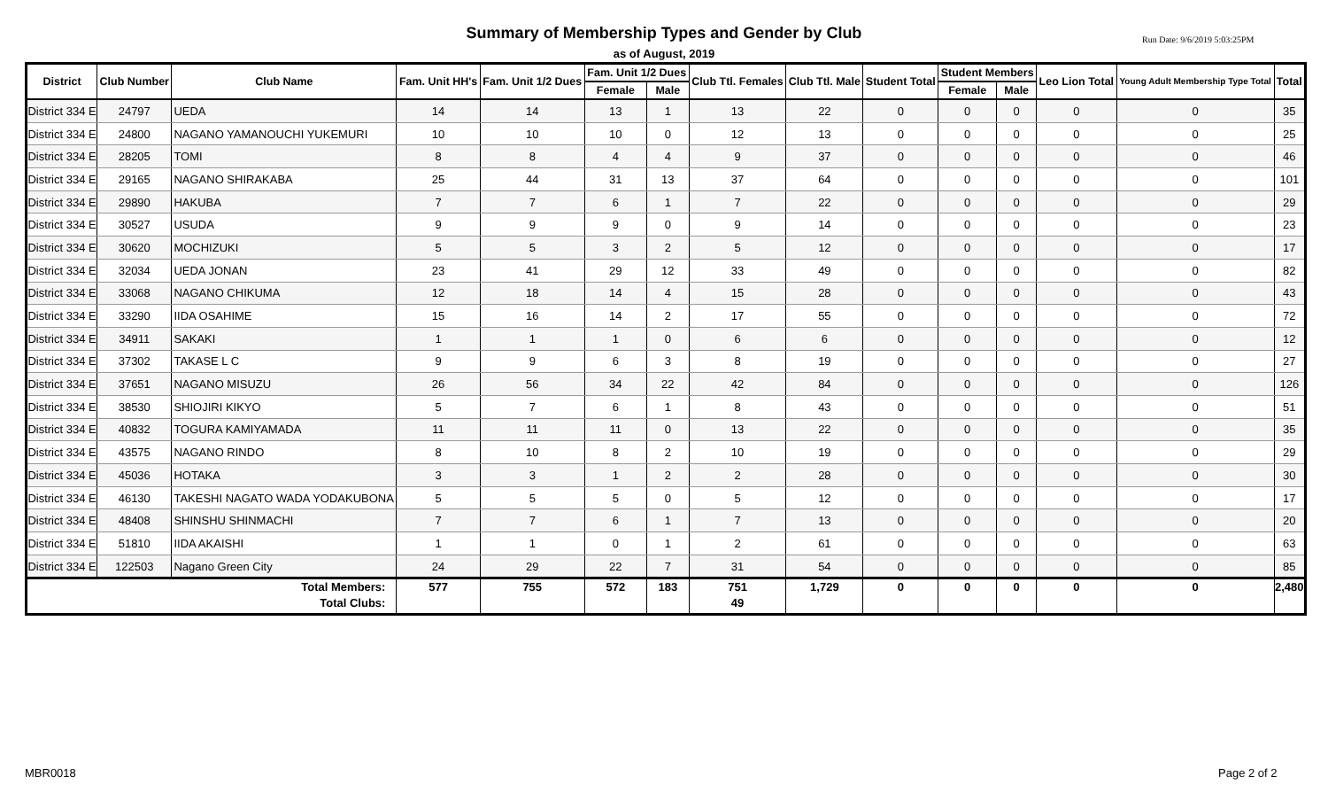Summary of Membership Types and Gender by Club
as of August, 2019
Run Date: 9/6/2019 5:03:25PM
| District | Club Number | Club Name | Fam. Unit HH's | Fam. Unit 1/2 Dues | Fam. Unit 1/2 Dues | | Club Ttl. Females | Club Ttl. Male | Student Total | Student Members | | Leo Lion Total | Young Adult Membership Type Total | Total |
| --- | --- | --- | --- | --- | --- | --- | --- | --- | --- | --- | --- | --- | --- | --- |
| | | | | | Female | Male | | | | Female | Male | | | |
| District 334 E | 24797 | UEDA | 14 | 14 | 13 | 1 | 13 | 22 | 0 | 0 | 0 | 0 | 0 | 35 |
| District 334 E | 24800 | NAGANO YAMANOUCHI YUKEMURI | 10 | 10 | 10 | 0 | 12 | 13 | 0 | 0 | 0 | 0 | 0 | 25 |
| District 334 E | 28205 | TOMI | 8 | 8 | 4 | 4 | 9 | 37 | 0 | 0 | 0 | 0 | 0 | 46 |
| District 334 E | 29165 | NAGANO SHIRAKABA | 25 | 44 | 31 | 13 | 37 | 64 | 0 | 0 | 0 | 0 | 0 | 101 |
| District 334 E | 29890 | HAKUBA | 7 | 7 | 6 | 1 | 7 | 22 | 0 | 0 | 0 | 0 | 0 | 29 |
| District 334 E | 30527 | USUDA | 9 | 9 | 9 | 0 | 9 | 14 | 0 | 0 | 0 | 0 | 0 | 23 |
| District 334 E | 30620 | MOCHIZUKI | 5 | 5 | 3 | 2 | 5 | 12 | 0 | 0 | 0 | 0 | 0 | 17 |
| District 334 E | 32034 | UEDA JONAN | 23 | 41 | 29 | 12 | 33 | 49 | 0 | 0 | 0 | 0 | 0 | 82 |
| District 334 E | 33068 | NAGANO CHIKUMA | 12 | 18 | 14 | 4 | 15 | 28 | 0 | 0 | 0 | 0 | 0 | 43 |
| District 334 E | 33290 | IIDA OSAHIME | 15 | 16 | 14 | 2 | 17 | 55 | 0 | 0 | 0 | 0 | 0 | 72 |
| District 334 E | 34911 | SAKAKI | 1 | 1 | 1 | 0 | 6 | 6 | 0 | 0 | 0 | 0 | 0 | 12 |
| District 334 E | 37302 | TAKASE L C | 9 | 9 | 6 | 3 | 8 | 19 | 0 | 0 | 0 | 0 | 0 | 27 |
| District 334 E | 37651 | NAGANO MISUZU | 26 | 56 | 34 | 22 | 42 | 84 | 0 | 0 | 0 | 0 | 0 | 126 |
| District 334 E | 38530 | SHIOJIRI KIKYO | 5 | 7 | 6 | 1 | 8 | 43 | 0 | 0 | 0 | 0 | 0 | 51 |
| District 334 E | 40832 | TOGURA KAMIYAMADA | 11 | 11 | 11 | 0 | 13 | 22 | 0 | 0 | 0 | 0 | 0 | 35 |
| District 334 E | 43575 | NAGANO RINDO | 8 | 10 | 8 | 2 | 10 | 19 | 0 | 0 | 0 | 0 | 0 | 29 |
| District 334 E | 45036 | HOTAKA | 3 | 3 | 1 | 2 | 2 | 28 | 0 | 0 | 0 | 0 | 0 | 30 |
| District 334 E | 46130 | TAKESHI NAGATO WADA YODAKUBONA | 5 | 5 | 5 | 0 | 5 | 12 | 0 | 0 | 0 | 0 | 0 | 17 |
| District 334 E | 48408 | SHINSHU SHINMACHI | 7 | 7 | 6 | 1 | 7 | 13 | 0 | 0 | 0 | 0 | 0 | 20 |
| District 334 E | 51810 | IIDA AKAISHI | 1 | 1 | 0 | 1 | 2 | 61 | 0 | 0 | 0 | 0 | 0 | 63 |
| District 334 E | 122503 | Nagano Green City | 24 | 29 | 22 | 7 | 31 | 54 | 0 | 0 | 0 | 0 | 0 | 85 |
| Total Members: Total Clubs: | | | 577 | 755 | 572 | 183 | 751 49 | 1,729 | 0 | 0 | 0 | 0 | 0 | 2,480 |
MBR0018 Page 2 of 2